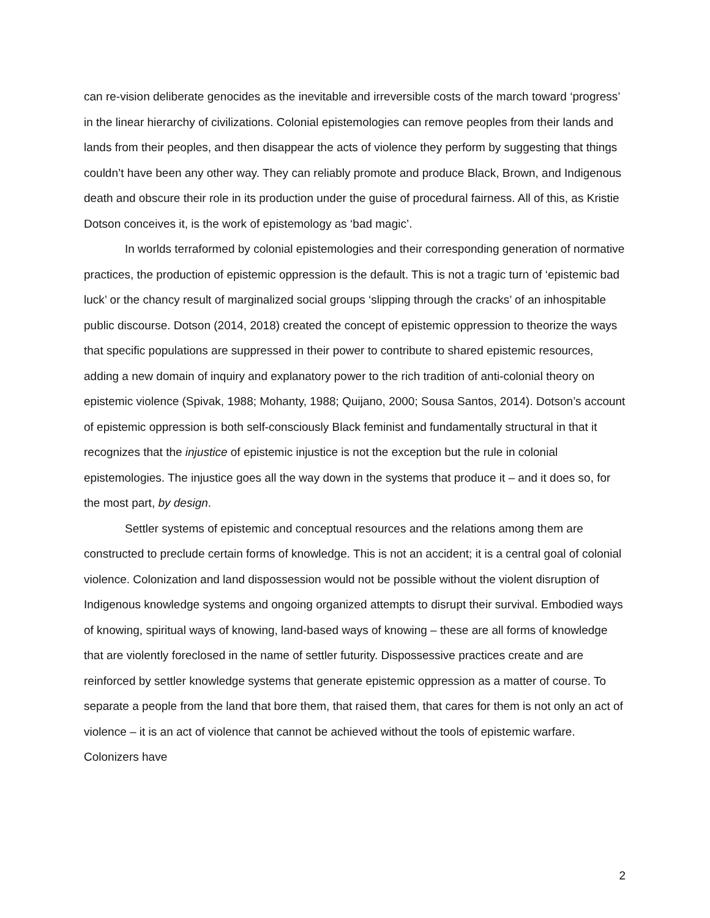can re-vision deliberate genocides as the inevitable and irreversible costs of the march toward ‘progress’ in the linear hierarchy of civilizations. Colonial epistemologies can remove peoples from their lands and lands from their peoples, and then disappear the acts of violence they perform by suggesting that things couldn’t have been any other way. They can reliably promote and produce Black, Brown, and Indigenous death and obscure their role in its production under the guise of procedural fairness. All of this, as Kristie Dotson conceives it, is the work of epistemology as ‘bad magic’.
In worlds terraformed by colonial epistemologies and their corresponding generation of normative practices, the production of epistemic oppression is the default. This is not a tragic turn of ‘epistemic bad luck’ or the chancy result of marginalized social groups ‘slipping through the cracks’ of an inhospitable public discourse. Dotson (2014, 2018) created the concept of epistemic oppression to theorize the ways that specific populations are suppressed in their power to contribute to shared epistemic resources, adding a new domain of inquiry and explanatory power to the rich tradition of anti-colonial theory on epistemic violence (Spivak, 1988; Mohanty, 1988; Quijano, 2000; Sousa Santos, 2014). Dotson’s account of epistemic oppression is both self-consciously Black feminist and fundamentally structural in that it recognizes that the injustice of epistemic injustice is not the exception but the rule in colonial epistemologies. The injustice goes all the way down in the systems that produce it – and it does so, for the most part, by design.
Settler systems of epistemic and conceptual resources and the relations among them are constructed to preclude certain forms of knowledge. This is not an accident; it is a central goal of colonial violence. Colonization and land dispossession would not be possible without the violent disruption of Indigenous knowledge systems and ongoing organized attempts to disrupt their survival. Embodied ways of knowing, spiritual ways of knowing, land-based ways of knowing – these are all forms of knowledge that are violently foreclosed in the name of settler futurity. Dispossessive practices create and are reinforced by settler knowledge systems that generate epistemic oppression as a matter of course. To separate a people from the land that bore them, that raised them, that cares for them is not only an act of violence – it is an act of violence that cannot be achieved without the tools of epistemic warfare. Colonizers have
2